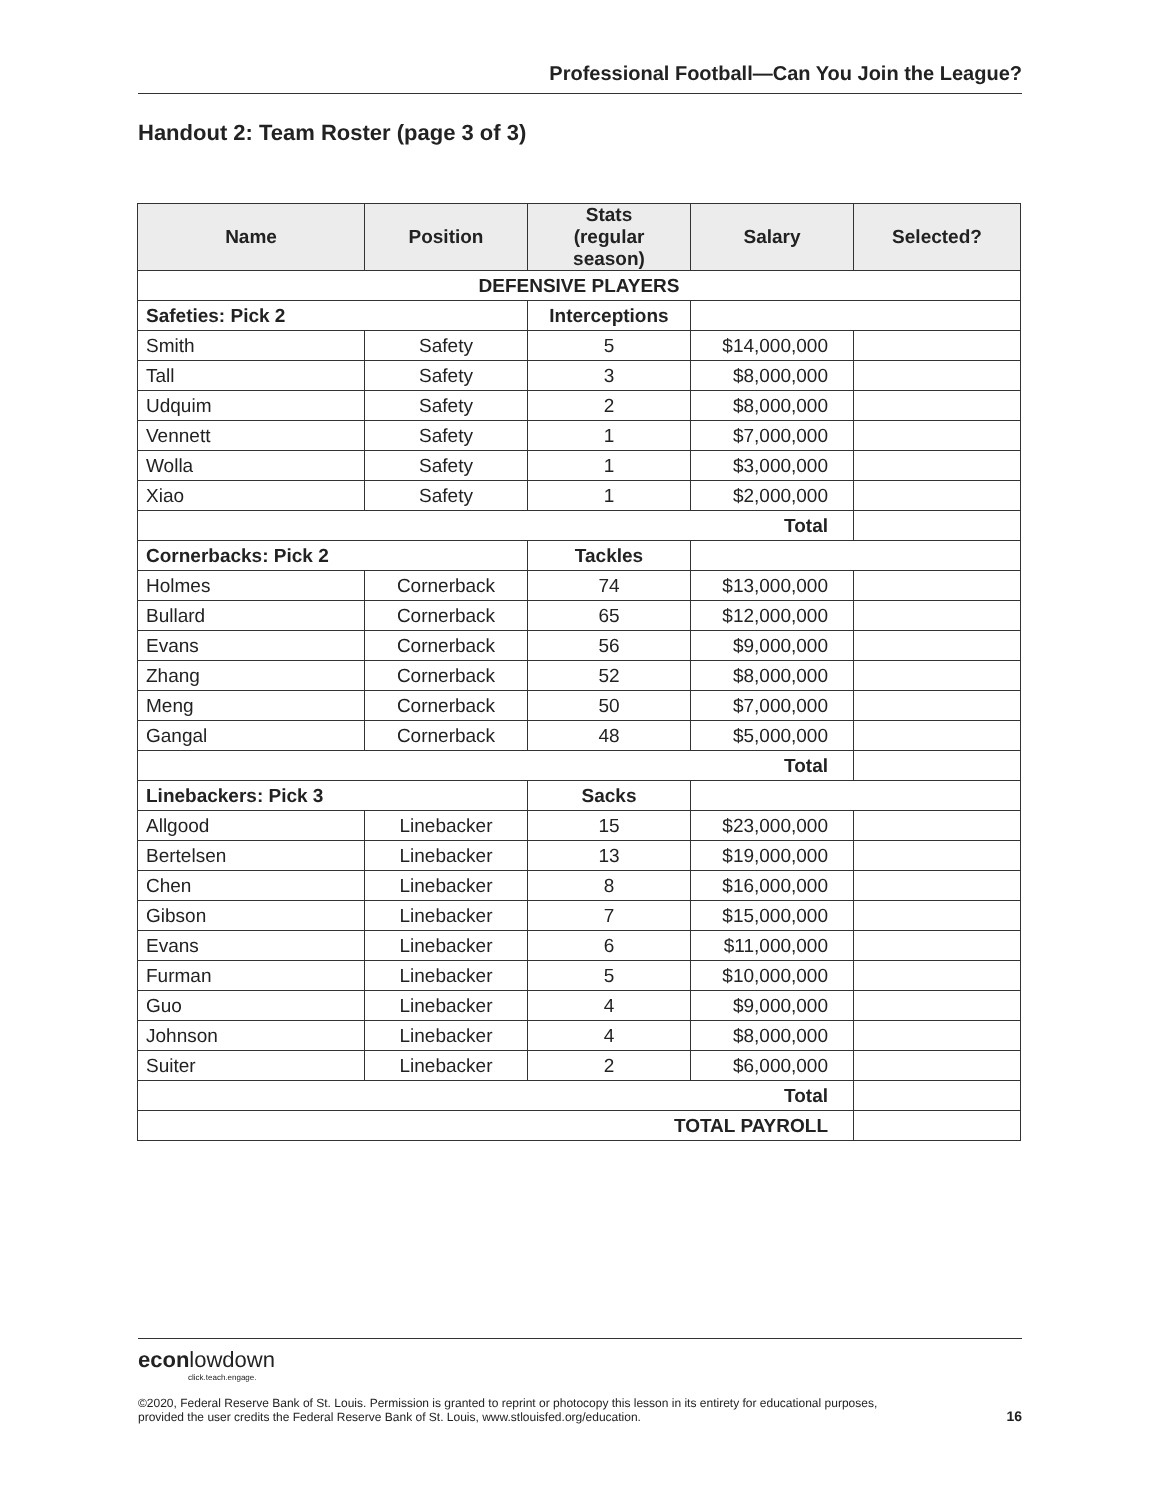Professional Football—Can You Join the League?
Handout 2: Team Roster (page 3 of 3)
| Name | Position | Stats (regular season) | Salary | Selected? |
| --- | --- | --- | --- | --- |
| DEFENSIVE PLAYERS | | | | |
| Safeties: Pick 2 | | Interceptions | | |
| Smith | Safety | 5 | $14,000,000 | |
| Tall | Safety | 3 | $8,000,000 | |
| Udquim | Safety | 2 | $8,000,000 | |
| Vennett | Safety | 1 | $7,000,000 | |
| Wolla | Safety | 1 | $3,000,000 | |
| Xiao | Safety | 1 | $2,000,000 | |
| Total | | | | |
| Cornerbacks: Pick 2 | | Tackles | | |
| Holmes | Cornerback | 74 | $13,000,000 | |
| Bullard | Cornerback | 65 | $12,000,000 | |
| Evans | Cornerback | 56 | $9,000,000 | |
| Zhang | Cornerback | 52 | $8,000,000 | |
| Meng | Cornerback | 50 | $7,000,000 | |
| Gangal | Cornerback | 48 | $5,000,000 | |
| Total | | | | |
| Linebackers: Pick 3 | | Sacks | | |
| Allgood | Linebacker | 15 | $23,000,000 | |
| Bertelsen | Linebacker | 13 | $19,000,000 | |
| Chen | Linebacker | 8 | $16,000,000 | |
| Gibson | Linebacker | 7 | $15,000,000 | |
| Evans | Linebacker | 6 | $11,000,000 | |
| Furman | Linebacker | 5 | $10,000,000 | |
| Guo | Linebacker | 4 | $9,000,000 | |
| Johnson | Linebacker | 4 | $8,000,000 | |
| Suiter | Linebacker | 2 | $6,000,000 | |
| Total | | | | |
| TOTAL PAYROLL | | | | |
econlowdown
click.teach.engage.
©2020, Federal Reserve Bank of St. Louis. Permission is granted to reprint or photocopy this lesson in its entirety for educational purposes,
provided the user credits the Federal Reserve Bank of St. Louis, www.stlouisfed.org/education. 16